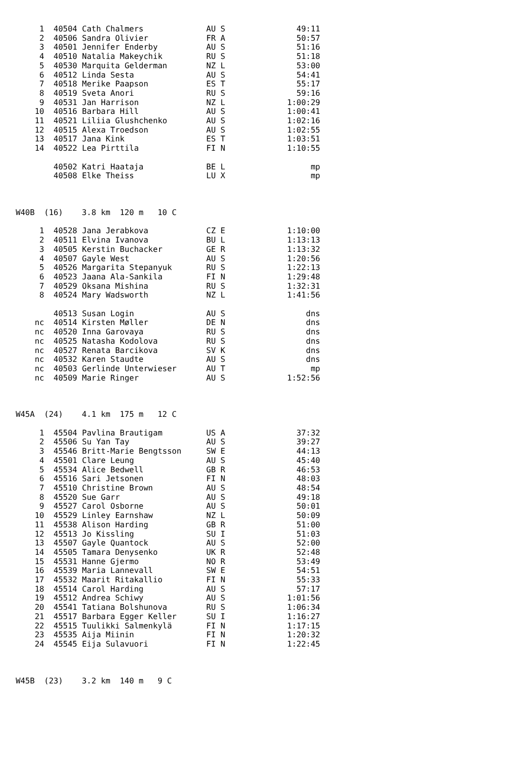| 1 | 40504 | Cath Chalmers | AU S | 49:11 |
| 2 | 40506 | Sandra Olivier | FR A | 50:57 |
| 3 | 40501 | Jennifer Enderby | AU S | 51:16 |
| 4 | 40510 | Natalia Makeychik | RU S | 51:18 |
| 5 | 40530 | Marquita Gelderman | NZ L | 53:00 |
| 6 | 40512 | Linda Sesta | AU S | 54:41 |
| 7 | 40518 | Merike Paapson | ES T | 55:17 |
| 8 | 40519 | Sveta Anori | RU S | 59:16 |
| 9 | 40531 | Jan Harrison | NZ L | 1:00:29 |
| 10 | 40516 | Barbara Hill | AU S | 1:00:41 |
| 11 | 40521 | Liliia Glushchenko | AU S | 1:02:16 |
| 12 | 40515 | Alexa Troedson | AU S | 1:02:55 |
| 13 | 40517 | Jana Kink | ES T | 1:03:51 |
| 14 | 40522 | Lea Pirttila | FI N | 1:10:55 |
| | 40502 | Katri Haataja | BE L | mp |
| | 40508 | Elke Theiss | LU X | mp |
| W40B (16) 3.8 km 120 m 10 C | | | | |
| 1 | 40528 | Jana Jerabkova | CZ E | 1:10:00 |
| 2 | 40511 | Elvina Ivanova | BU L | 1:13:13 |
| 3 | 40505 | Kerstin Buchacker | GE R | 1:13:32 |
| 4 | 40507 | Gayle West | AU S | 1:20:56 |
| 5 | 40526 | Margarita Stepanyuk | RU S | 1:22:13 |
| 6 | 40523 | Jaana Ala-Sankila | FI N | 1:29:48 |
| 7 | 40529 | Oksana Mishina | RU S | 1:32:31 |
| 8 | 40524 | Mary Wadsworth | NZ L | 1:41:56 |
| | 40513 | Susan Login | AU S | dns |
| nc | 40514 | Kirsten Møller | DE N | dns |
| nc | 40520 | Inna Garovaya | RU S | dns |
| nc | 40525 | Natasha Kodolova | RU S | dns |
| nc | 40527 | Renata Barcikova | SV K | dns |
| nc | 40532 | Karen Staudte | AU S | dns |
| nc | 40503 | Gerlinde Unterwieser | AU T | mp |
| nc | 40509 | Marie Ringer | AU S | 1:52:56 |
| W45A (24) 4.1 km 175 m 12 C | | | | |
| 1 | 45504 | Pavlina Brautigam | US A | 37:32 |
| 2 | 45506 | Su Yan Tay | AU S | 39:27 |
| 3 | 45546 | Britt-Marie Bengtsson | SW E | 44:13 |
| 4 | 45501 | Clare Leung | AU S | 45:40 |
| 5 | 45534 | Alice Bedwell | GB R | 46:53 |
| 6 | 45516 | Sari Jetsonen | FI N | 48:03 |
| 7 | 45510 | Christine Brown | AU S | 48:54 |
| 8 | 45520 | Sue Garr | AU S | 49:18 |
| 9 | 45527 | Carol Osborne | AU S | 50:01 |
| 10 | 45529 | Linley Earnshaw | NZ L | 50:09 |
| 11 | 45538 | Alison Harding | GB R | 51:00 |
| 12 | 45513 | Jo Kissling | SU I | 51:03 |
| 13 | 45507 | Gayle Quantock | AU S | 52:00 |
| 14 | 45505 | Tamara Denysenko | UK R | 52:48 |
| 15 | 45531 | Hanne Gjermo | NO R | 53:49 |
| 16 | 45539 | Maria Lannevall | SW E | 54:51 |
| 17 | 45532 | Maarit Ritakallio | FI N | 55:33 |
| 18 | 45514 | Carol Harding | AU S | 57:17 |
| 19 | 45512 | Andrea Schiwy | AU S | 1:01:56 |
| 20 | 45541 | Tatiana Bolshunova | RU S | 1:06:34 |
| 21 | 45517 | Barbara Egger Keller | SU I | 1:16:27 |
| 22 | 45515 | Tuulikki Salmenkylä | FI N | 1:17:15 |
| 23 | 45535 | Aija Miinin | FI N | 1:20:32 |
| 24 | 45545 | Eija Sulavuori | FI N | 1:22:45 |
| W45B (23) 3.2 km 140 m 9 C | | | | |